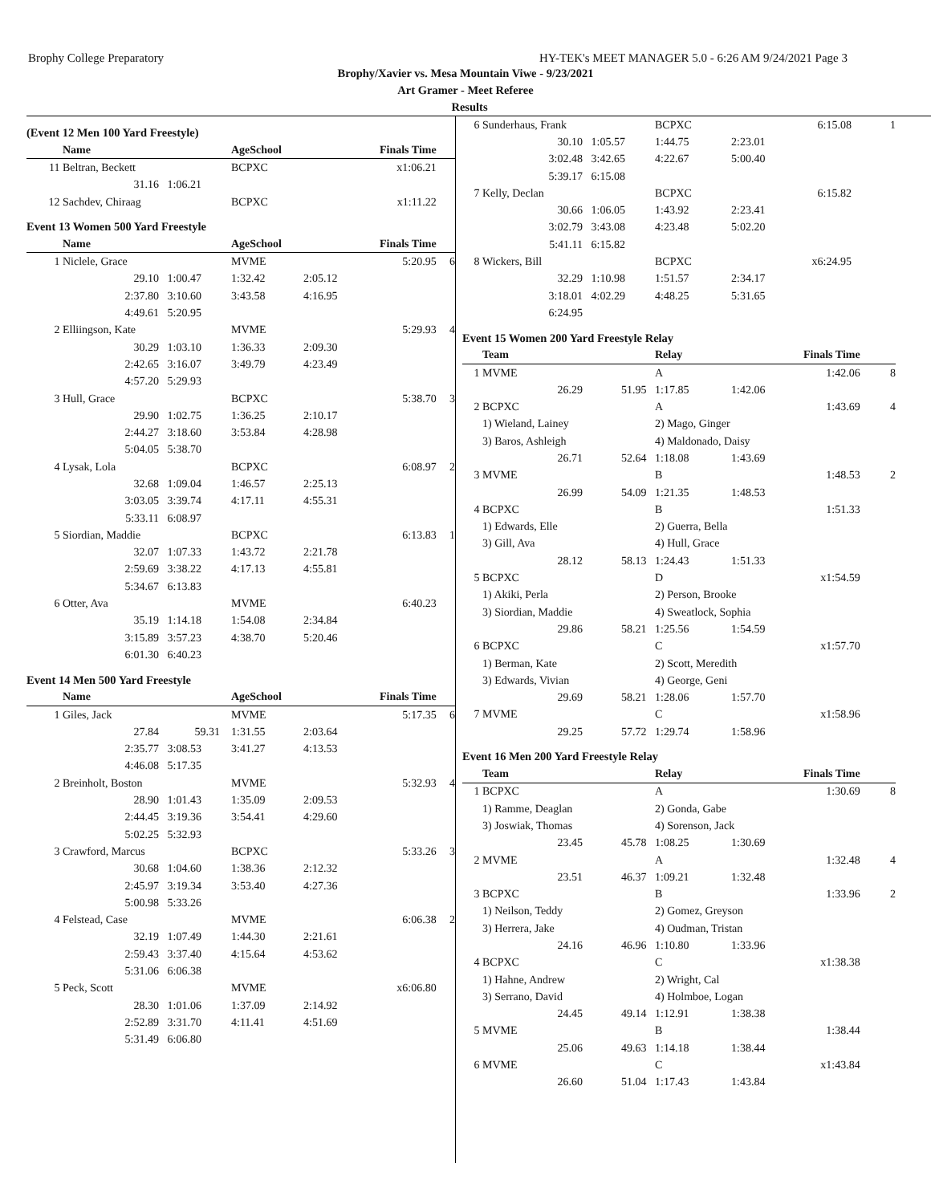Brophy College Preparatory HY-TEK's MEET MANAGER 5.0 - 6:26 AM 9/24/2021 Page 3
Brophy/Xavier vs. Mesa Mountain Viwe - 9/23/2021
Art Gramer - Meet Referee
Results
(Event 12 Men 100 Yard Freestyle)
| | Name | | AgeSchool | | Finals Time | |
| --- | --- | --- | --- | --- | --- | --- |
| 11 | Beltran, Beckett | | BCPXC | | x1:06.21 | |
| | 31.16 | 1:06.21 | | | | |
| 12 | Sachdev, Chiraag | | BCPXC | | x1:11.22 | |
Event 13 Women 500 Yard Freestyle
| | Name | | AgeSchool | | Finals Time | |
| --- | --- | --- | --- | --- | --- | --- |
| 1 | Niclele, Grace | | MVME | | 5:20.95 | 6 |
| | 29.10 | 1:00.47 | 1:32.42 | 2:05.12 | | |
| | 2:37.80 | 3:10.60 | 3:43.58 | 4:16.95 | | |
| | 4:49.61 | 5:20.95 | | | | |
| 2 | Elliingson, Kate | | MVME | | 5:29.93 | 4 |
| | 30.29 | 1:03.10 | 1:36.33 | 2:09.30 | | |
| | 2:42.65 | 3:16.07 | 3:49.79 | 4:23.49 | | |
| | 4:57.20 | 5:29.93 | | | | |
| 3 | Hull, Grace | | BCPXC | | 5:38.70 | 3 |
| | 29.90 | 1:02.75 | 1:36.25 | 2:10.17 | | |
| | 2:44.27 | 3:18.60 | 3:53.84 | 4:28.98 | | |
| | 5:04.05 | 5:38.70 | | | | |
| 4 | Lysak, Lola | | BCPXC | | 6:08.97 | 2 |
| | 32.68 | 1:09.04 | 1:46.57 | 2:25.13 | | |
| | 3:03.05 | 3:39.74 | 4:17.11 | 4:55.31 | | |
| | 5:33.11 | 6:08.97 | | | | |
| 5 | Siordian, Maddie | | BCPXC | | 6:13.83 | 1 |
| | 32.07 | 1:07.33 | 1:43.72 | 2:21.78 | | |
| | 2:59.69 | 3:38.22 | 4:17.13 | 4:55.81 | | |
| | 5:34.67 | 6:13.83 | | | | |
| 6 | Otter, Ava | | MVME | | 6:40.23 | |
| | 35.19 | 1:14.18 | 1:54.08 | 2:34.84 | | |
| | 3:15.89 | 3:57.23 | 4:38.70 | 5:20.46 | | |
| | 6:01.30 | 6:40.23 | | | | |
Event 14 Men 500 Yard Freestyle
| | Name | | AgeSchool | | Finals Time | |
| --- | --- | --- | --- | --- | --- | --- |
| 1 | Giles, Jack | | MVME | | 5:17.35 | 6 |
| | 27.84 | 59.31 | 1:31.55 | 2:03.64 | | |
| | 2:35.77 | 3:08.53 | 3:41.27 | 4:13.53 | | |
| | 4:46.08 | 5:17.35 | | | | |
| 2 | Breinholt, Boston | | MVME | | 5:32.93 | 4 |
| | 28.90 | 1:01.43 | 1:35.09 | 2:09.53 | | |
| | 2:44.45 | 3:19.36 | 3:54.41 | 4:29.60 | | |
| | 5:02.25 | 5:32.93 | | | | |
| 3 | Crawford, Marcus | | BCPXC | | 5:33.26 | 3 |
| | 30.68 | 1:04.60 | 1:38.36 | 2:12.32 | | |
| | 2:45.97 | 3:19.34 | 3:53.40 | 4:27.36 | | |
| | 5:00.98 | 5:33.26 | | | | |
| 4 | Felstead, Case | | MVME | | 6:06.38 | 2 |
| | 32.19 | 1:07.49 | 1:44.30 | 2:21.61 | | |
| | 2:59.43 | 3:37.40 | 4:15.64 | 4:53.62 | | |
| | 5:31.06 | 6:06.38 | | | | |
| 5 | Peck, Scott | | MVME | | x6:06.80 | |
| | 28.30 | 1:01.06 | 1:37.09 | 2:14.92 | | |
| | 2:52.89 | 3:31.70 | 4:11.41 | 4:51.69 | | |
| | 5:31.49 | 6:06.80 | | | | |
| 6 | Sunderhaus, Frank | | BCPXC | | 6:15.08 | 1 |
| | 30.10 | 1:05.57 | 1:44.75 | 2:23.01 | | |
| | 3:02.48 | 3:42.65 | 4:22.67 | 5:00.40 | | |
| | 5:39.17 | 6:15.08 | | | | |
| 7 | Kelly, Declan | | BCPXC | | 6:15.82 | |
| | 30.66 | 1:06.05 | 1:43.92 | 2:23.41 | | |
| | 3:02.79 | 3:43.08 | 4:23.48 | 5:02.20 | | |
| | 5:41.11 | 6:15.82 | | | | |
| 8 | Wickers, Bill | | BCPXC | | x6:24.95 | |
| | 32.29 | 1:10.98 | 1:51.57 | 2:34.17 | | |
| | 3:18.01 | 4:02.29 | 4:48.25 | 5:31.65 | | |
| | 6:24.95 | | | | | |
Event 15 Women 200 Yard Freestyle Relay
| | Team | | Relay | | Finals Time | |
| --- | --- | --- | --- | --- | --- | --- |
| 1 | MVME | | A | | 1:42.06 | 8 |
| | 26.29 | 51.95 | 1:17.85 | 1:42.06 | | |
| 2 | BCPXC | | A | | 1:43.69 | 4 |
| | 1) Wieland, Lainey | | 2) Mago, Ginger | | | |
| | 3) Baros, Ashleigh | | 4) Maldonado, Daisy | | | |
| | 26.71 | 52.64 | 1:18.08 | 1:43.69 | | |
| 3 | MVME | | B | | 1:48.53 | 2 |
| | 26.99 | 54.09 | 1:21.35 | 1:48.53 | | |
| 4 | BCPXC | | B | | 1:51.33 | |
| | 1) Edwards, Elle | | 2) Guerra, Bella | | | |
| | 3) Gill, Ava | | 4) Hull, Grace | | | |
| | 28.12 | 58.13 | 1:24.43 | 1:51.33 | | |
| 5 | BCPXC | | D | | x1:54.59 | |
| | 1) Akiki, Perla | | 2) Person, Brooke | | | |
| | 3) Siordian, Maddie | | 4) Sweatlock, Sophia | | | |
| | 29.86 | 58.21 | 1:25.56 | 1:54.59 | | |
| 6 | BCPXC | | C | | x1:57.70 | |
| | 1) Berman, Kate | | 2) Scott, Meredith | | | |
| | 3) Edwards, Vivian | | 4) George, Geni | | | |
| | 29.69 | 58.21 | 1:28.06 | 1:57.70 | | |
| 7 | MVME | | C | | x1:58.96 | |
| | 29.25 | 57.72 | 1:29.74 | 1:58.96 | | |
Event 16 Men 200 Yard Freestyle Relay
| | Team | | Relay | | Finals Time | |
| --- | --- | --- | --- | --- | --- | --- |
| 1 | BCPXC | | A | | 1:30.69 | 8 |
| | 1) Ramme, Deaglan | | 2) Gonda, Gabe | | | |
| | 3) Joswiak, Thomas | | 4) Sorenson, Jack | | | |
| | 23.45 | 45.78 | 1:08.25 | 1:30.69 | | |
| 2 | MVME | | A | | 1:32.48 | 4 |
| | 23.51 | 46.37 | 1:09.21 | 1:32.48 | | |
| 3 | BCPXC | | B | | 1:33.96 | 2 |
| | 1) Neilson, Teddy | | 2) Gomez, Greyson | | | |
| | 3) Herrera, Jake | | 4) Oudman, Tristan | | | |
| | 24.16 | 46.96 | 1:10.80 | 1:33.96 | | |
| 4 | BCPXC | | C | | x1:38.38 | |
| | 1) Hahne, Andrew | | 2) Wright, Cal | | | |
| | 3) Serrano, David | | 4) Holmboe, Logan | | | |
| | 24.45 | 49.14 | 1:12.91 | 1:38.38 | | |
| 5 | MVME | | B | | 1:38.44 | |
| | 25.06 | 49.63 | 1:14.18 | 1:38.44 | | |
| 6 | MVME | | C | | x1:43.84 | |
| | 26.60 | 51.04 | 1:17.43 | 1:43.84 | | |